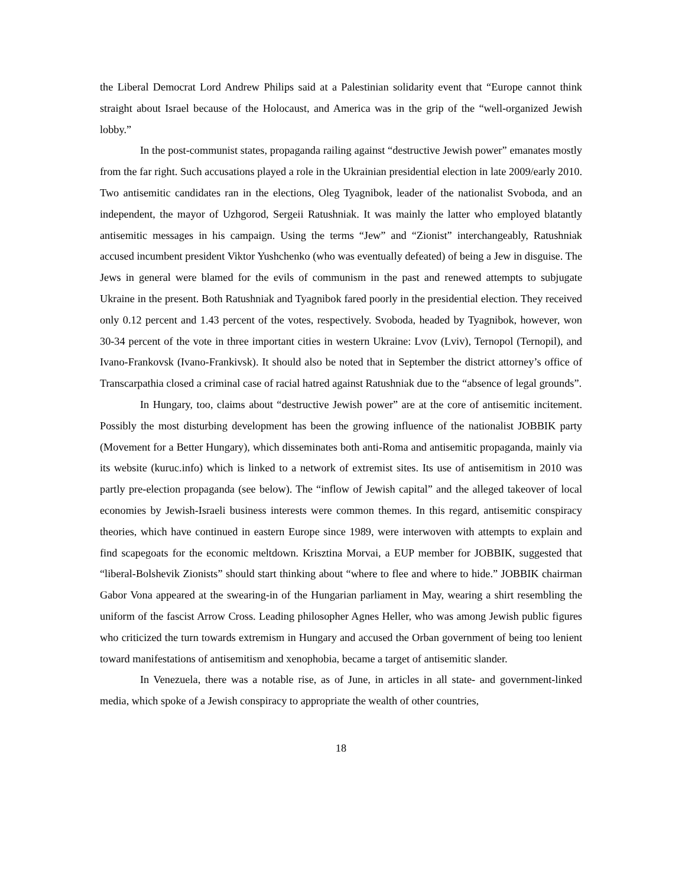the Liberal Democrat Lord Andrew Philips said at a Palestinian solidarity event that “Europe cannot think straight about Israel because of the Holocaust, and America was in the grip of the “well-organized Jewish lobby.”
In the post-communist states, propaganda railing against “destructive Jewish power” emanates mostly from the far right. Such accusations played a role in the Ukrainian presidential election in late 2009/early 2010. Two antisemitic candidates ran in the elections, Oleg Tyagnibok, leader of the nationalist Svoboda, and an independent, the mayor of Uzhgorod, Sergeii Ratushniak. It was mainly the latter who employed blatantly antisemitic messages in his campaign. Using the terms “Jew” and “Zionist” interchangeably, Ratushniak accused incumbent president Viktor Yushchenko (who was eventually defeated) of being a Jew in disguise. The Jews in general were blamed for the evils of communism in the past and renewed attempts to subjugate Ukraine in the present. Both Ratushniak and Tyagnibok fared poorly in the presidential election. They received only 0.12 percent and 1.43 percent of the votes, respectively. Svoboda, headed by Tyagnibok, however, won 30-34 percent of the vote in three important cities in western Ukraine: Lvov (Lviv), Ternopol (Ternopil), and Ivano-Frankovsk (Ivano-Frankivsk). It should also be noted that in September the district attorney’s office of Transcarpathia closed a criminal case of racial hatred against Ratushniak due to the “absence of legal grounds”.
In Hungary, too, claims about “destructive Jewish power” are at the core of antisemitic incitement. Possibly the most disturbing development has been the growing influence of the nationalist JOBBIK party (Movement for a Better Hungary), which disseminates both anti-Roma and antisemitic propaganda, mainly via its website (kuruc.info) which is linked to a network of extremist sites. Its use of antisemitism in 2010 was partly pre-election propaganda (see below). The “inflow of Jewish capital” and the alleged takeover of local economies by Jewish-Israeli business interests were common themes. In this regard, antisemitic conspiracy theories, which have continued in eastern Europe since 1989, were interwoven with attempts to explain and find scapegoats for the economic meltdown. Krisztina Morvai, a EUP member for JOBBIK, suggested that “liberal-Bolshevik Zionists” should start thinking about “where to flee and where to hide.” JOBBIK chairman Gabor Vona appeared at the swearing-in of the Hungarian parliament in May, wearing a shirt resembling the uniform of the fascist Arrow Cross. Leading philosopher Agnes Heller, who was among Jewish public figures who criticized the turn towards extremism in Hungary and accused the Orban government of being too lenient toward manifestations of antisemitism and xenophobia, became a target of antisemitic slander.
In Venezuela, there was a notable rise, as of June, in articles in all state- and government-linked media, which spoke of a Jewish conspiracy to appropriate the wealth of other countries,
18